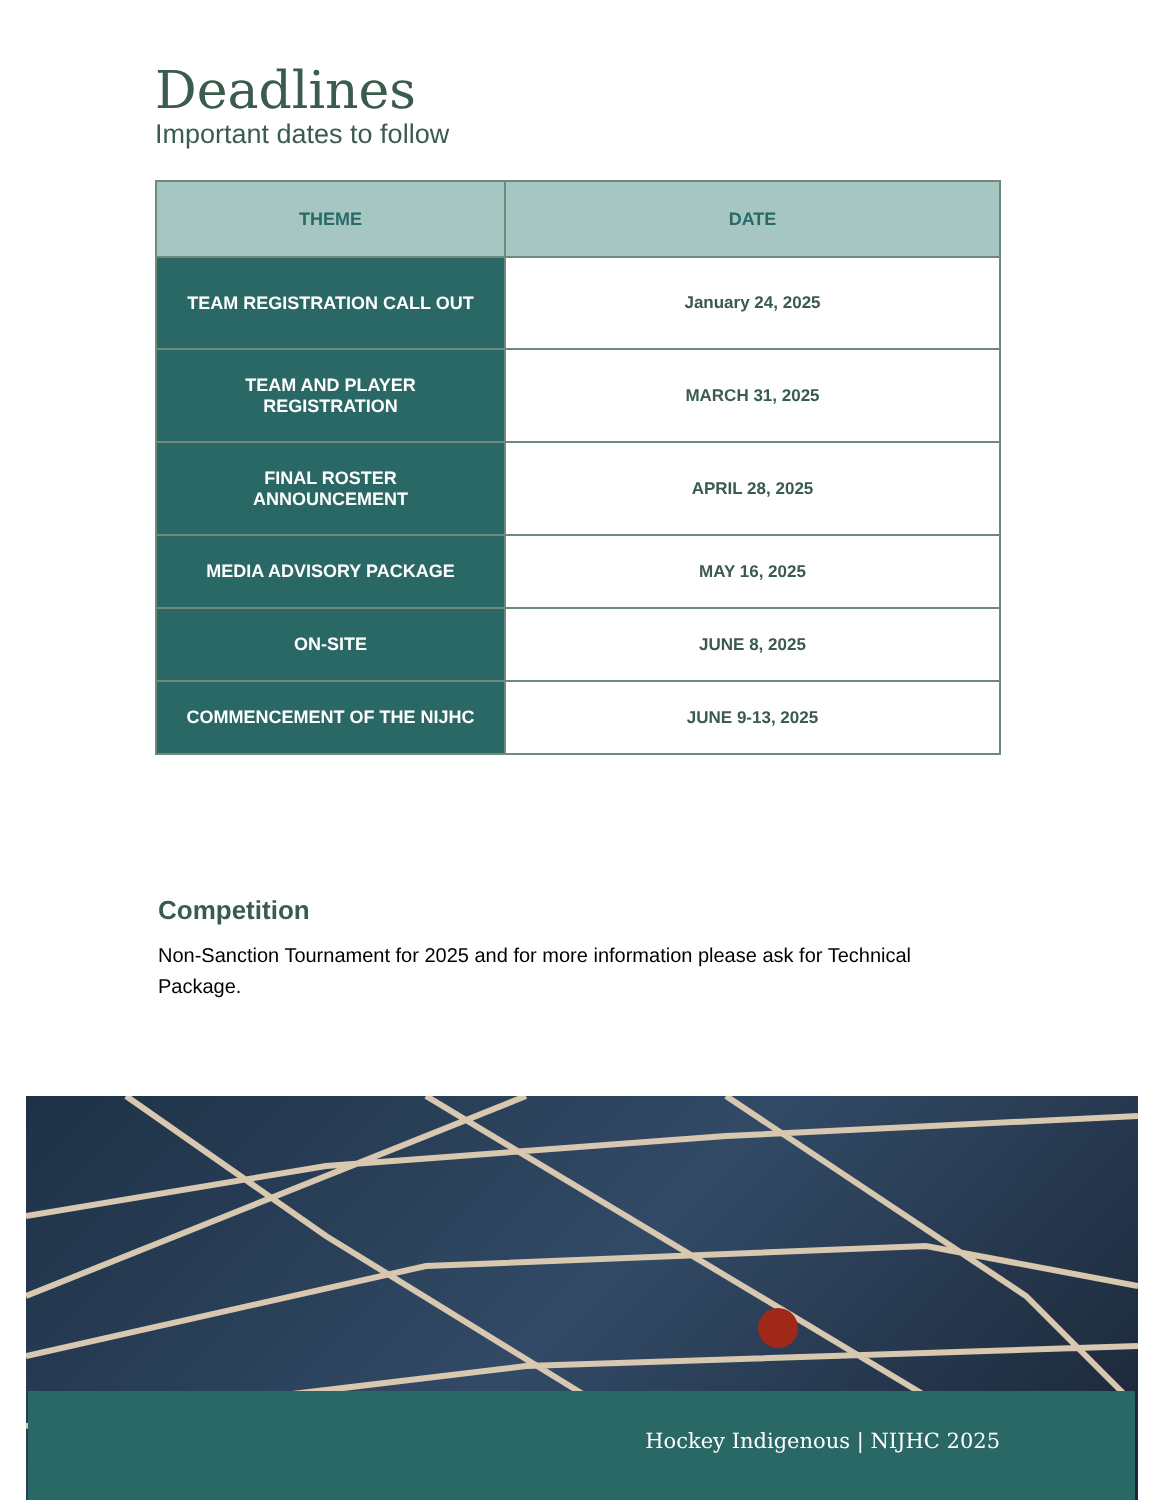Deadlines
Important dates to follow
| THEME | DATE |
| --- | --- |
| TEAM REGISTRATION CALL OUT | January 24, 2025 |
| TEAM AND PLAYER REGISTRATION | MARCH 31, 2025 |
| FINAL ROSTER ANNOUNCEMENT | APRIL 28, 2025 |
| MEDIA ADVISORY PACKAGE | MAY 16, 2025 |
| ON-SITE | JUNE 8, 2025 |
| COMMENCEMENT OF THE NIJHC | JUNE 9-13, 2025 |
Competition
Non-Sanction Tournament for 2025 and for more information please ask for Technical Package.
Hockey Indigenous | NIJHC 2025